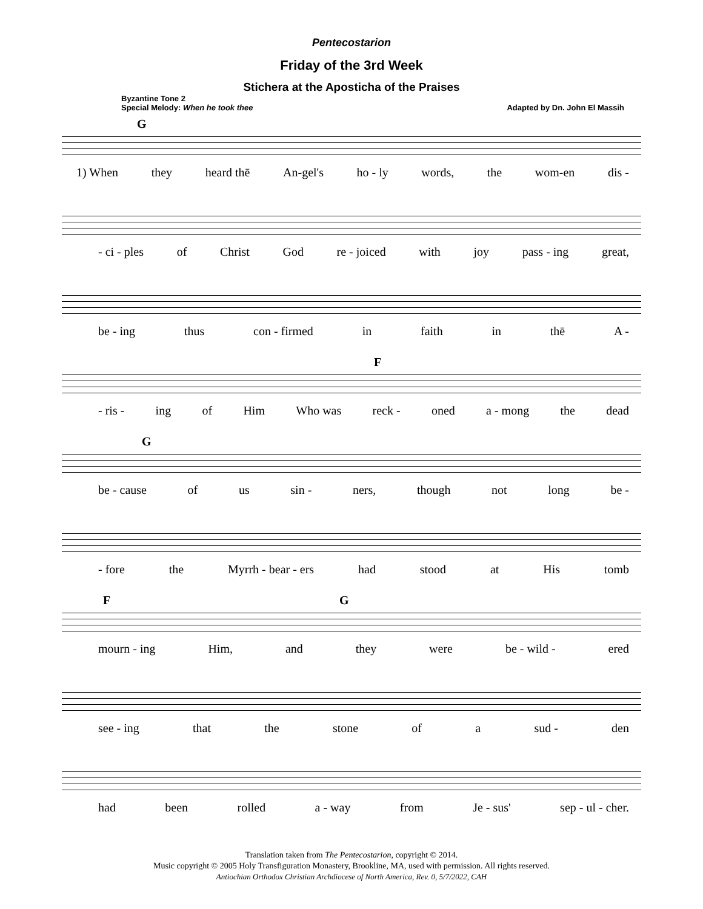Pentecostarion
Friday of the 3rd Week
Stichera at the Aposticha of the Praises
Byzantine Tone 2
Special Melody: When he took thee
Adapted by Dn. John El Massih
G
1) When they heard thē An-gel's ho - ly words, the wom-en dis -
- ci - ples of Christ God re - joiced with joy pass - ing great,
be - ing thus con - firmed in faith in thē A -
F
- ris - ing of Him Who was reck - oned a - mong the dead
G
be - cause of us sin - ners, though not long be -
- fore the Myrrh - bear - ers had stood at His tomb
F G
mourn - ing Him, and they were be - wild - ered
see - ing that the stone of a sud - den
had been rolled a - way from Je - sus' sep - ul - cher.
Translation taken from The Pentecostarion, copyright © 2014.
Music copyright © 2005 Holy Transfiguration Monastery, Brookline, MA, used with permission. All rights reserved.
Antiochian Orthodox Christian Archdiocese of North America, Rev. 0, 5/7/2022, CAH